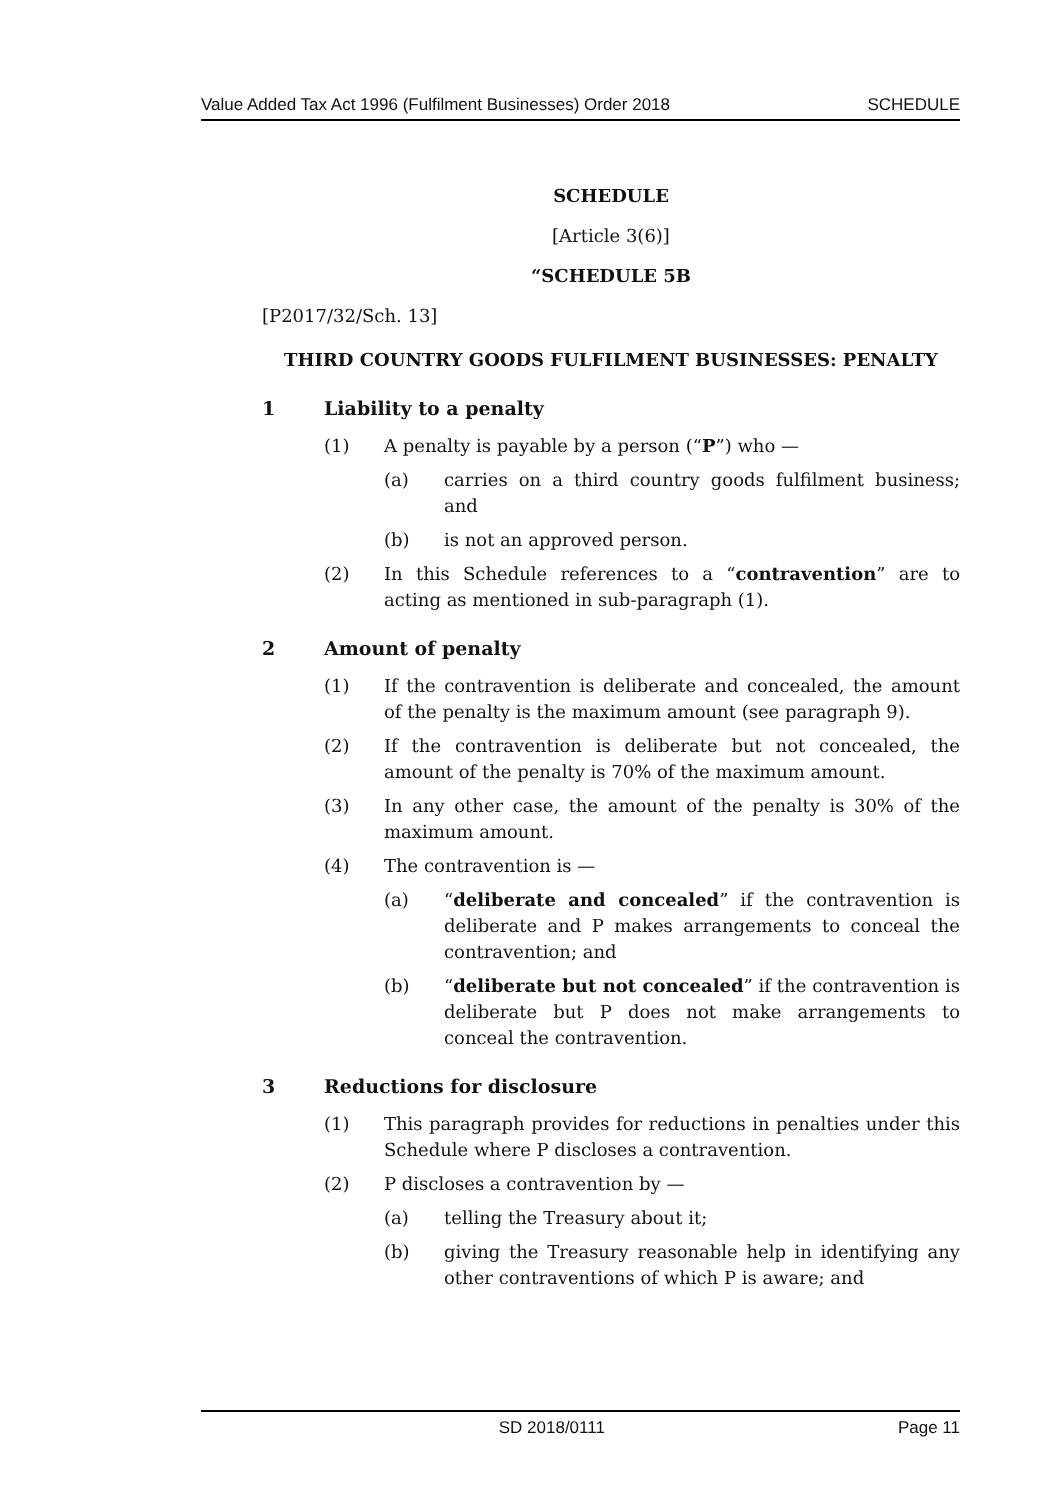Value Added Tax Act 1996 (Fulfilment Businesses) Order 2018 SCHEDULE
SCHEDULE
[Article 3(6)]
“SCHEDULE 5B
[P2017/32/Sch. 13]
THIRD COUNTRY GOODS FULFILMENT BUSINESSES: PENALTY
1 Liability to a penalty
(1) A penalty is payable by a person (“P”) who —
(a) carries on a third country goods fulfilment business; and
(b) is not an approved person.
(2) In this Schedule references to a “contravention” are to acting as mentioned in sub-paragraph (1).
2 Amount of penalty
(1) If the contravention is deliberate and concealed, the amount of the penalty is the maximum amount (see paragraph 9).
(2) If the contravention is deliberate but not concealed, the amount of the penalty is 70% of the maximum amount.
(3) In any other case, the amount of the penalty is 30% of the maximum amount.
(4) The contravention is —
(a) “deliberate and concealed” if the contravention is deliberate and P makes arrangements to conceal the contravention; and
(b) “deliberate but not concealed” if the contravention is deliberate but P does not make arrangements to conceal the contravention.
3 Reductions for disclosure
(1) This paragraph provides for reductions in penalties under this Schedule where P discloses a contravention.
(2) P discloses a contravention by —
(a) telling the Treasury about it;
(b) giving the Treasury reasonable help in identifying any other contraventions of which P is aware; and
SD 2018/0111 Page 11